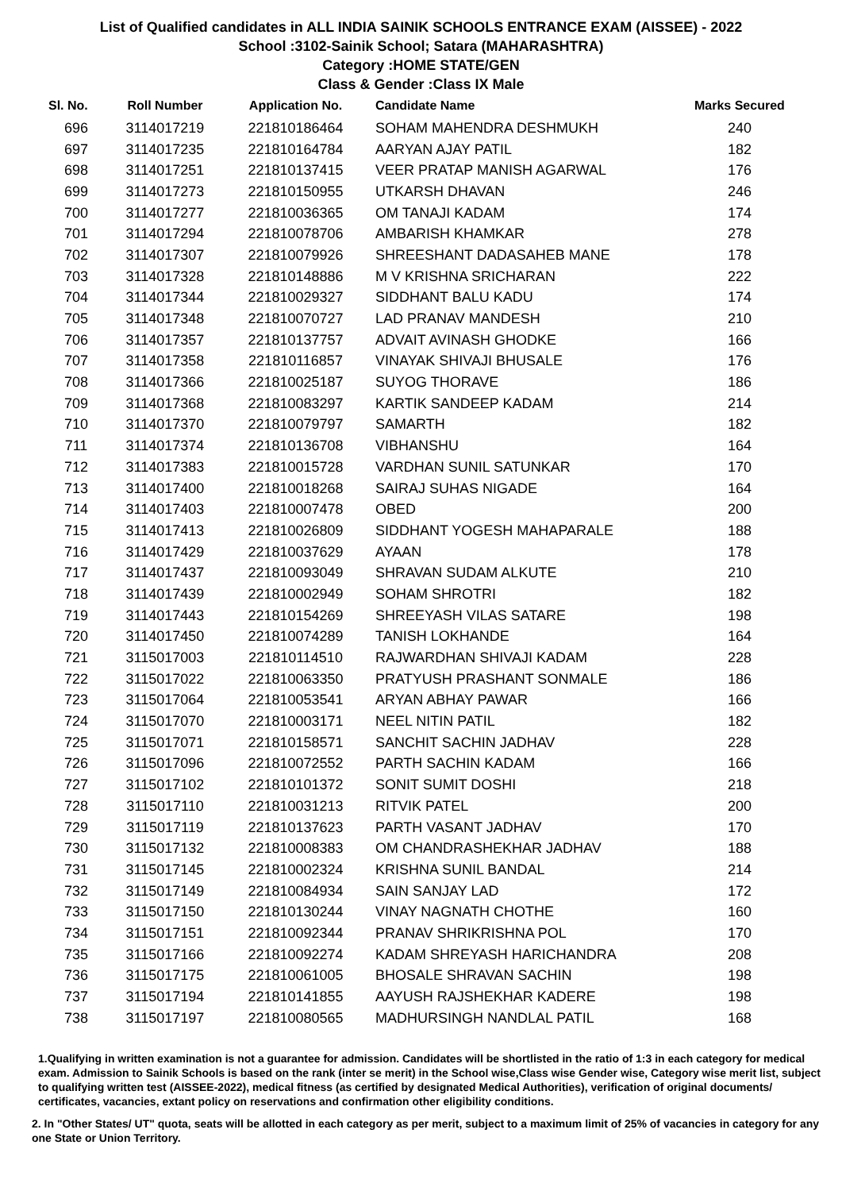List of Qualified candidates in ALL INDIA SAINIK SCHOOLS ENTRANCE EXAM (AISSEE) - 2022
School :3102-Sainik School; Satara (MAHARASHTRA)
Category :HOME STATE/GEN
Class & Gender :Class IX Male
| Sl. No. | Roll Number | Application No. | Candidate Name | Marks Secured |
| --- | --- | --- | --- | --- |
| 696 | 3114017219 | 221810186464 | SOHAM MAHENDRA DESHMUKH | 240 |
| 697 | 3114017235 | 221810164784 | AARYAN AJAY PATIL | 182 |
| 698 | 3114017251 | 221810137415 | VEER PRATAP MANISH AGARWAL | 176 |
| 699 | 3114017273 | 221810150955 | UTKARSH DHAVAN | 246 |
| 700 | 3114017277 | 221810036365 | OM TANAJI KADAM | 174 |
| 701 | 3114017294 | 221810078706 | AMBARISH KHAMKAR | 278 |
| 702 | 3114017307 | 221810079926 | SHREESHANT DADASAHEB MANE | 178 |
| 703 | 3114017328 | 221810148886 | M V KRISHNA SRICHARAN | 222 |
| 704 | 3114017344 | 221810029327 | SIDDHANT BALU KADU | 174 |
| 705 | 3114017348 | 221810070727 | LAD PRANAV MANDESH | 210 |
| 706 | 3114017357 | 221810137757 | ADVAIT AVINASH GHODKE | 166 |
| 707 | 3114017358 | 221810116857 | VINAYAK SHIVAJI BHUSALE | 176 |
| 708 | 3114017366 | 221810025187 | SUYOG THORAVE | 186 |
| 709 | 3114017368 | 221810083297 | KARTIK SANDEEP KADAM | 214 |
| 710 | 3114017370 | 221810079797 | SAMARTH | 182 |
| 711 | 3114017374 | 221810136708 | VIBHANSHU | 164 |
| 712 | 3114017383 | 221810015728 | VARDHAN SUNIL SATUNKAR | 170 |
| 713 | 3114017400 | 221810018268 | SAIRAJ SUHAS NIGADE | 164 |
| 714 | 3114017403 | 221810007478 | OBED | 200 |
| 715 | 3114017413 | 221810026809 | SIDDHANT YOGESH MAHAPARALE | 188 |
| 716 | 3114017429 | 221810037629 | AYAAN | 178 |
| 717 | 3114017437 | 221810093049 | SHRAVAN SUDAM ALKUTE | 210 |
| 718 | 3114017439 | 221810002949 | SOHAM SHROTRI | 182 |
| 719 | 3114017443 | 221810154269 | SHREEYASH VILAS SATARE | 198 |
| 720 | 3114017450 | 221810074289 | TANISH LOKHANDE | 164 |
| 721 | 3115017003 | 221810114510 | RAJWARDHAN SHIVAJI KADAM | 228 |
| 722 | 3115017022 | 221810063350 | PRATYUSH PRASHANT SONMALE | 186 |
| 723 | 3115017064 | 221810053541 | ARYAN ABHAY PAWAR | 166 |
| 724 | 3115017070 | 221810003171 | NEEL NITIN PATIL | 182 |
| 725 | 3115017071 | 221810158571 | SANCHIT SACHIN JADHAV | 228 |
| 726 | 3115017096 | 221810072552 | PARTH SACHIN KADAM | 166 |
| 727 | 3115017102 | 221810101372 | SONIT SUMIT DOSHI | 218 |
| 728 | 3115017110 | 221810031213 | RITVIK PATEL | 200 |
| 729 | 3115017119 | 221810137623 | PARTH VASANT JADHAV | 170 |
| 730 | 3115017132 | 221810008383 | OM CHANDRASHEKHAR JADHAV | 188 |
| 731 | 3115017145 | 221810002324 | KRISHNA SUNIL BANDAL | 214 |
| 732 | 3115017149 | 221810084934 | SAIN SANJAY LAD | 172 |
| 733 | 3115017150 | 221810130244 | VINAY NAGNATH CHOTHE | 160 |
| 734 | 3115017151 | 221810092344 | PRANAV SHRIKRISHNA POL | 170 |
| 735 | 3115017166 | 221810092274 | KADAM SHREYASH HARICHANDRA | 208 |
| 736 | 3115017175 | 221810061005 | BHOSALE SHRAVAN SACHIN | 198 |
| 737 | 3115017194 | 221810141855 | AAYUSH RAJSHEKHAR KADERE | 198 |
| 738 | 3115017197 | 221810080565 | MADHURSINGH NANDLAL PATIL | 168 |
1.Qualifying in written examination is not a guarantee for admission. Candidates will be shortlisted in the ratio of 1:3 in each category for medical exam. Admission to Sainik Schools is based on the rank (inter se merit) in the School wise,Class wise Gender wise, Category wise merit list, subject to qualifying written test (AISSEE-2022), medical fitness (as certified by designated Medical Authorities), verification of original documents/ certificates, vacancies, extant policy on reservations and confirmation other eligibility conditions.
2. In "Other States/ UT" quota, seats will be allotted in each category as per merit, subject to a maximum limit of 25% of vacancies in category for any one State or Union Territory.